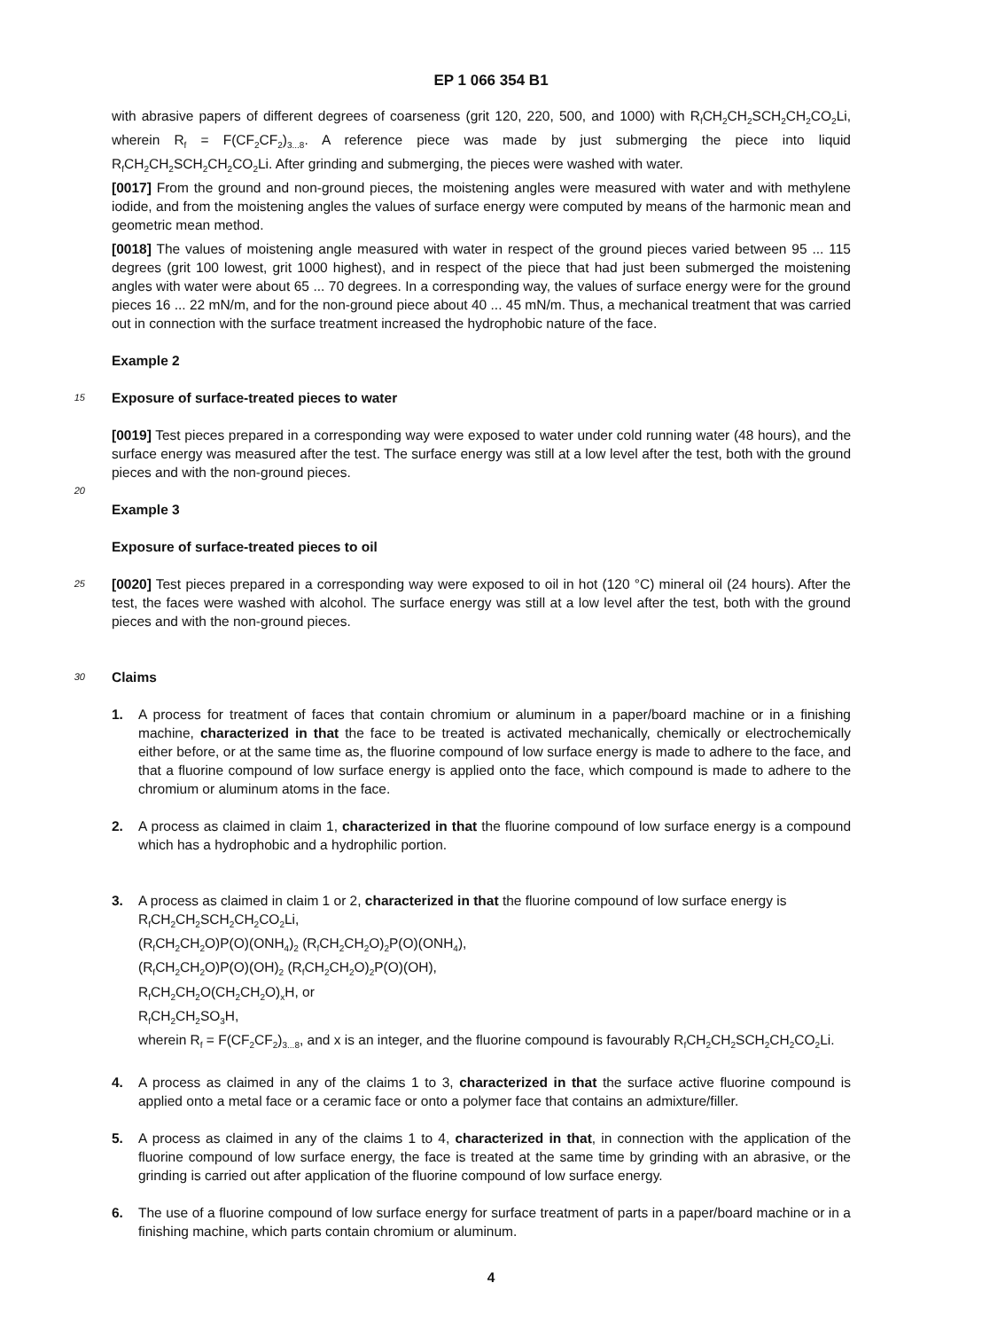EP 1 066 354 B1
with abrasive papers of different degrees of coarseness (grit 120, 220, 500, and 1000) with R<sub>f</sub>CH<sub>2</sub>CH<sub>2</sub>SCH<sub>2</sub>CH<sub>2</sub>CO<sub>2</sub>Li, wherein R<sub>f</sub> = F(CF<sub>2</sub>CF<sub>2</sub>)<sub>3...8</sub>. A reference piece was made by just submerging the piece into liquid R<sub>f</sub>CH<sub>2</sub>CH<sub>2</sub>SCH<sub>2</sub>CH<sub>2</sub>CO<sub>2</sub>Li. After grinding and submerging, the pieces were washed with water.
[0017] From the ground and non-ground pieces, the moistening angles were measured with water and with methylene iodide, and from the moistening angles the values of surface energy were computed by means of the harmonic mean and geometric mean method. 5
[0018] The values of moistening angle measured with water in respect of the ground pieces varied between 95 ... 115 degrees (grit 100 lowest, grit 1000 highest), and in respect of the piece that had just been submerged the moistening angles with water were about 65 ... 70 degrees. In a corresponding way, the values of surface energy were for the ground pieces 16 ... 22 mN/m, and for the non-ground piece about 40 ... 45 mN/m. Thus, a mechanical treatment that was carried out in connection with the surface treatment increased the hydrophobic nature of the face.
Example 2
15
Exposure of surface-treated pieces to water
[0019] Test pieces prepared in a corresponding way were exposed to water under cold running water (48 hours), and the surface energy was measured after the test. The surface energy was still at a low level after the test, both with the ground pieces and with the non-ground pieces.
20
Example 3
Exposure of surface-treated pieces to oil
25
[0020] Test pieces prepared in a corresponding way were exposed to oil in hot (120 °C) mineral oil (24 hours). After the test, the faces were washed with alcohol. The surface energy was still at a low level after the test, both with the ground pieces and with the non-ground pieces.
30
Claims
1. A process for treatment of faces that contain chromium or aluminum in a paper/board machine or in a finishing machine, characterized in that the face to be treated is activated mechanically, chemically or electrochemically either before, or at the same time as, the fluorine compound of low surface energy is made to adhere to the face, and that a fluorine compound of low surface energy is applied onto the face, which compound is made to adhere to the chromium or aluminum atoms in the face.
2. A process as claimed in claim 1, characterized in that the fluorine compound of low surface energy is a compound which has a hydrophobic and a hydrophilic portion.
3. A process as claimed in claim 1 or 2, characterized in that the fluorine compound of low surface energy is
R<sub>f</sub>CH<sub>2</sub>CH<sub>2</sub>SCH<sub>2</sub>CH<sub>2</sub>CO<sub>2</sub>Li,
(R<sub>f</sub>CH<sub>2</sub>CH<sub>2</sub>O)P(O)(ONH<sub>4</sub>)<sub>2</sub> (R<sub>f</sub>CH<sub>2</sub>CH<sub>2</sub>O)<sub>2</sub>P(O)(ONH<sub>4</sub>),
(R<sub>f</sub>CH<sub>2</sub>CH<sub>2</sub>O)P(O)(OH)<sub>2</sub> (R<sub>f</sub>CH<sub>2</sub>CH<sub>2</sub>O)<sub>2</sub>P(O)(OH),
R<sub>f</sub>CH<sub>2</sub>CH<sub>2</sub>O(CH<sub>2</sub>CH<sub>2</sub>O)<sub>x</sub>H, or
R<sub>f</sub>CH<sub>2</sub>CH<sub>2</sub>SO<sub>3</sub>H,
wherein R<sub>f</sub> = F(CF<sub>2</sub>CF<sub>2</sub>)<sub>3...8</sub>, and x is an integer, and the fluorine compound is favourably R<sub>f</sub>CH<sub>2</sub>CH<sub>2</sub>SCH<sub>2</sub>CH<sub>2</sub>CO<sub>2</sub>Li.
4. A process as claimed in any of the claims 1 to 3, characterized in that the surface active fluorine compound is applied onto a metal face or a ceramic face or onto a polymer face that contains an admixture/filler.
5. A process as claimed in any of the claims 1 to 4, characterized in that, in connection with the application of the fluorine compound of low surface energy, the face is treated at the same time by grinding with an abrasive, or the grinding is carried out after application of the fluorine compound of low surface energy.
6. The use of a fluorine compound of low surface energy for surface treatment of parts in a paper/board machine or in a finishing machine, which parts contain chromium or aluminum.
4